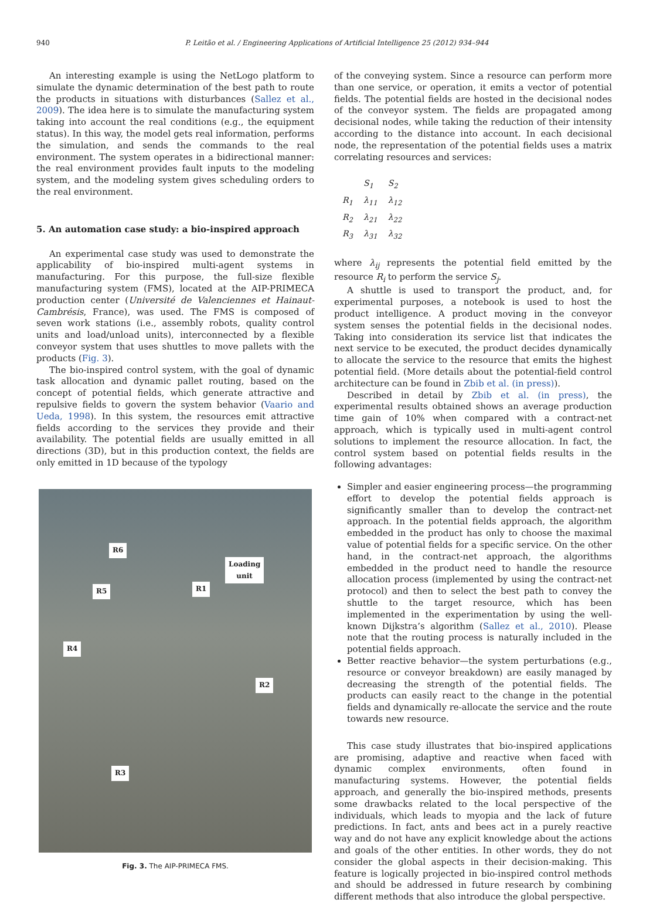940 P. Leitão et al. / Engineering Applications of Artificial Intelligence 25 (2012) 934–944
An interesting example is using the NetLogo platform to simulate the dynamic determination of the best path to route the products in situations with disturbances (Sallez et al., 2009). The idea here is to simulate the manufacturing system taking into account the real conditions (e.g., the equipment status). In this way, the model gets real information, performs the simulation, and sends the commands to the real environment. The system operates in a bidirectional manner: the real environment provides fault inputs to the modeling system, and the modeling system gives scheduling orders to the real environment.
5. An automation case study: a bio-inspired approach
An experimental case study was used to demonstrate the applicability of bio-inspired multi-agent systems in manufacturing. For this purpose, the full-size flexible manufacturing system (FMS), located at the AIP-PRIMECA production center (Université de Valenciennes et Hainaut-Cambrésis, France), was used. The FMS is composed of seven work stations (i.e., assembly robots, quality control units and load/unload units), interconnected by a flexible conveyor system that uses shuttles to move pallets with the products (Fig. 3).
The bio-inspired control system, with the goal of dynamic task allocation and dynamic pallet routing, based on the concept of potential fields, which generate attractive and repulsive fields to govern the system behavior (Vaario and Ueda, 1998). In this system, the resources emit attractive fields according to the services they provide and their availability. The potential fields are usually emitted in all directions (3D), but in this production context, the fields are only emitted in 1D because of the typology
R6
Loading
unit
R5 R1
R4
R2
R3
Fig. 3. The AIP-PRIMECA FMS.
of the conveying system. Since a resource can perform more than one service, or operation, it emits a vector of potential fields. The potential fields are hosted in the decisional nodes of the conveyor system. The fields are propagated among decisional nodes, while taking the reduction of their intensity according to the distance into account. In each decisional node, the representation of the potential fields uses a matrix correlating resources and services:
| | S<sub>1</sub> | S<sub>2</sub> |
| R<sub>1</sub> | λ<sub>11</sub> | λ<sub>12</sub> |
| R<sub>2</sub> | λ<sub>21</sub> | λ<sub>22</sub> |
| R<sub>3</sub> | λ<sub>31</sub> | λ<sub>32</sub> |
where λ<sub>ij</sub> represents the potential field emitted by the resource R<sub>i</sub> to perform the service S<sub>j</sub>.
A shuttle is used to transport the product, and, for experimental purposes, a notebook is used to host the product intelligence. A product moving in the conveyor system senses the potential fields in the decisional nodes. Taking into consideration its service list that indicates the next service to be executed, the product decides dynamically to allocate the service to the resource that emits the highest potential field. (More details about the potential-field control architecture can be found in Zbib et al. (in press)).
Described in detail by Zbib et al. (in press), the experimental results obtained shows an average production time gain of 10% when compared with a contract-net approach, which is typically used in multi-agent control solutions to implement the resource allocation. In fact, the control system based on potential fields results in the following advantages:
Simpler and easier engineering process—the programming effort to develop the potential fields approach is significantly smaller than to develop the contract-net approach. In the potential fields approach, the algorithm embedded in the product has only to choose the maximal value of potential fields for a specific service. On the other hand, in the contract-net approach, the algorithms embedded in the product need to handle the resource allocation process (implemented by using the contract-net protocol) and then to select the best path to convey the shuttle to the target resource, which has been implemented in the experimentation by using the well-known Dijkstra’s algorithm (Sallez et al., 2010). Please note that the routing process is naturally included in the potential fields approach.
Better reactive behavior—the system perturbations (e.g., resource or conveyor breakdown) are easily managed by decreasing the strength of the potential fields. The products can easily react to the change in the potential fields and dynamically re-allocate the service and the route towards new resource.
This case study illustrates that bio-inspired applications are promising, adaptive and reactive when faced with dynamic complex environments, often found in manufacturing systems. However, the potential fields approach, and generally the bio-inspired methods, presents some drawbacks related to the local perspective of the individuals, which leads to myopia and the lack of future predictions. In fact, ants and bees act in a purely reactive way and do not have any explicit knowledge about the actions and goals of the other entities. In other words, they do not consider the global aspects in their decision-making. This feature is logically projected in bio-inspired control methods and should be addressed in future research by combining different methods that also introduce the global perspective.